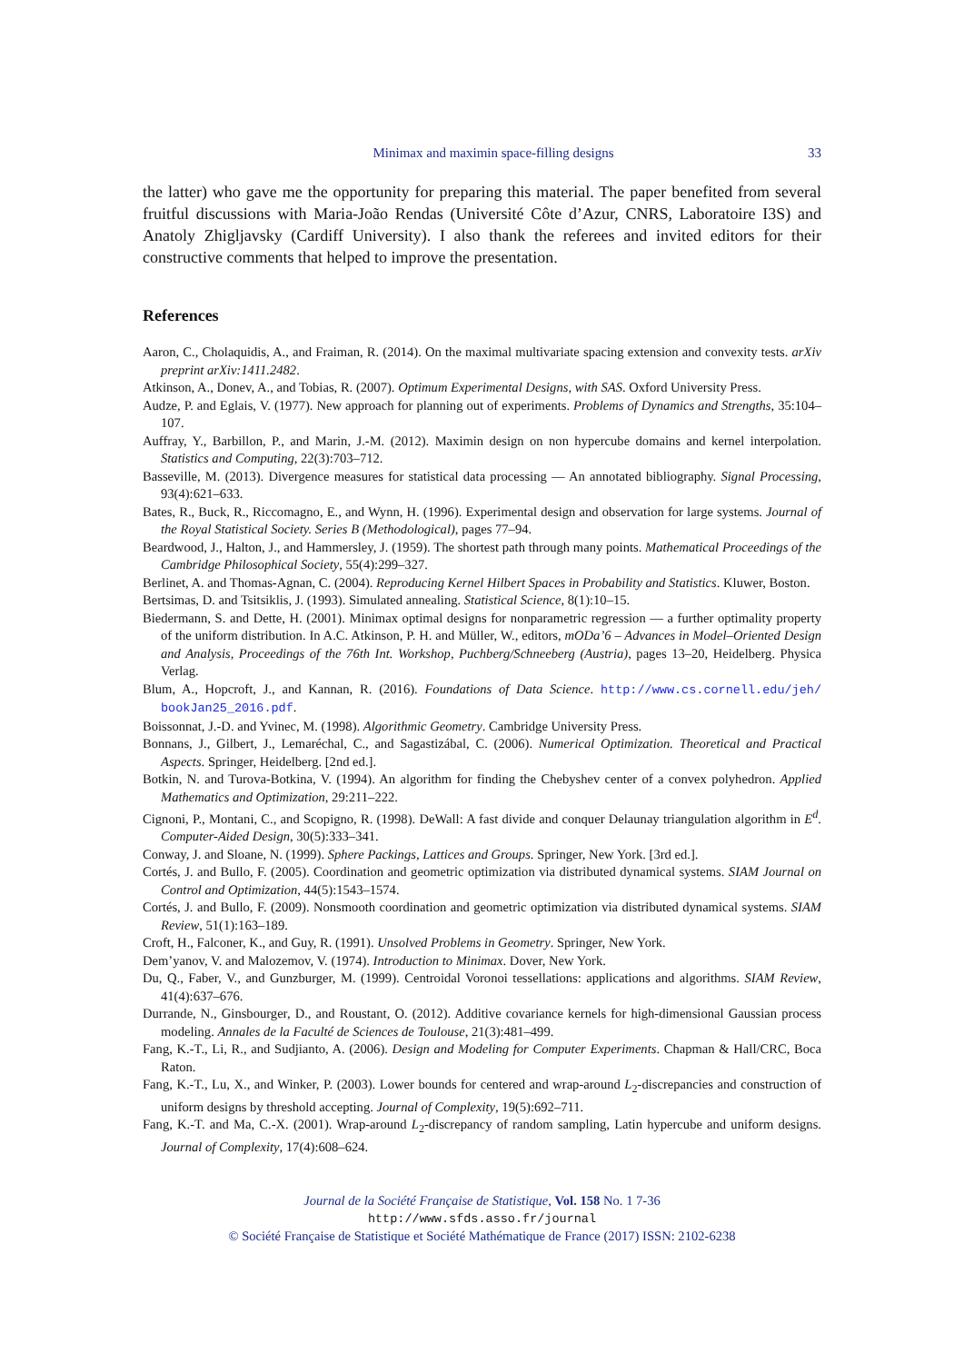Minimax and maximin space-filling designs 33
the latter) who gave me the opportunity for preparing this material. The paper benefited from several fruitful discussions with Maria-João Rendas (Université Côte d’Azur, CNRS, Laboratoire I3S) and Anatoly Zhigljavsky (Cardiff University). I also thank the referees and invited editors for their constructive comments that helped to improve the presentation.
References
Aaron, C., Cholaquidis, A., and Fraiman, R. (2014). On the maximal multivariate spacing extension and convexity tests. arXiv preprint arXiv:1411.2482.
Atkinson, A., Donev, A., and Tobias, R. (2007). Optimum Experimental Designs, with SAS. Oxford University Press.
Audze, P. and Eglais, V. (1977). New approach for planning out of experiments. Problems of Dynamics and Strengths, 35:104–107.
Auffray, Y., Barbillon, P., and Marin, J.-M. (2012). Maximin design on non hypercube domains and kernel interpolation. Statistics and Computing, 22(3):703–712.
Basseville, M. (2013). Divergence measures for statistical data processing — An annotated bibliography. Signal Processing, 93(4):621–633.
Bates, R., Buck, R., Riccomagno, E., and Wynn, H. (1996). Experimental design and observation for large systems. Journal of the Royal Statistical Society. Series B (Methodological), pages 77–94.
Beardwood, J., Halton, J., and Hammersley, J. (1959). The shortest path through many points. Mathematical Proceedings of the Cambridge Philosophical Society, 55(4):299–327.
Berlinet, A. and Thomas-Agnan, C. (2004). Reproducing Kernel Hilbert Spaces in Probability and Statistics. Kluwer, Boston.
Bertsimas, D. and Tsitsiklis, J. (1993). Simulated annealing. Statistical Science, 8(1):10–15.
Biedermann, S. and Dette, H. (2001). Minimax optimal designs for nonparametric regression — a further optimality property of the uniform distribution. In A.C. Atkinson, P. H. and Müller, W., editors, mODa’6 – Advances in Model–Oriented Design and Analysis, Proceedings of the 76th Int. Workshop, Puchberg/Schneeberg (Austria), pages 13–20, Heidelberg. Physica Verlag.
Blum, A., Hopcroft, J., and Kannan, R. (2016). Foundations of Data Science. http://www.cs.cornell.edu/jeh/ bookJan25_2016.pdf.
Boissonnat, J.-D. and Yvinec, M. (1998). Algorithmic Geometry. Cambridge University Press.
Bonnans, J., Gilbert, J., Lemaréchal, C., and Sagastizábal, C. (2006). Numerical Optimization. Theoretical and Practical Aspects. Springer, Heidelberg. [2nd ed.].
Botkin, N. and Turova-Botkina, V. (1994). An algorithm for finding the Chebyshev center of a convex polyhedron. Applied Mathematics and Optimization, 29:211–222.
Cignoni, P., Montani, C., and Scopigno, R. (1998). DeWall: A fast divide and conquer Delaunay triangulation algorithm in E<sup>d</sup>. Computer-Aided Design, 30(5):333–341.
Conway, J. and Sloane, N. (1999). Sphere Packings, Lattices and Groups. Springer, New York. [3rd ed.].
Cortés, J. and Bullo, F. (2005). Coordination and geometric optimization via distributed dynamical systems. SIAM Journal on Control and Optimization, 44(5):1543–1574.
Cortés, J. and Bullo, F. (2009). Nonsmooth coordination and geometric optimization via distributed dynamical systems. SIAM Review, 51(1):163–189.
Croft, H., Falconer, K., and Guy, R. (1991). Unsolved Problems in Geometry. Springer, New York.
Dem’yanov, V. and Malozemov, V. (1974). Introduction to Minimax. Dover, New York.
Du, Q., Faber, V., and Gunzburger, M. (1999). Centroidal Voronoi tessellations: applications and algorithms. SIAM Review, 41(4):637–676.
Durrande, N., Ginsbourger, D., and Roustant, O. (2012). Additive covariance kernels for high-dimensional Gaussian process modeling. Annales de la Faculté de Sciences de Toulouse, 21(3):481–499.
Fang, K.-T., Li, R., and Sudjianto, A. (2006). Design and Modeling for Computer Experiments. Chapman & Hall/CRC, Boca Raton.
Fang, K.-T., Lu, X., and Winker, P. (2003). Lower bounds for centered and wrap-around L<sub>2</sub>-discrepancies and construction of uniform designs by threshold accepting. Journal of Complexity, 19(5):692–711.
Fang, K.-T. and Ma, C.-X. (2001). Wrap-around L<sub>2</sub>-discrepancy of random sampling, Latin hypercube and uniform designs. Journal of Complexity, 17(4):608–624.
Journal de la Société Française de Statistique, Vol. 158 No. 1 7-36
http://www.sfds.asso.fr/journal
© Société Française de Statistique et Société Mathématique de France (2017) ISSN: 2102-6238